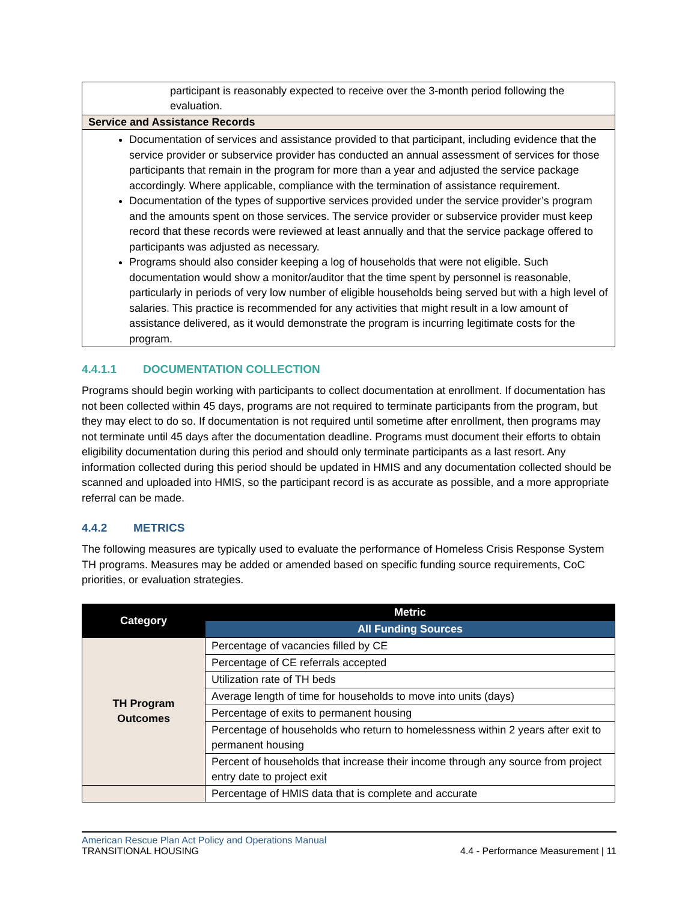participant is reasonably expected to receive over the 3-month period following the evaluation.
Service and Assistance Records
Documentation of services and assistance provided to that participant, including evidence that the service provider or subservice provider has conducted an annual assessment of services for those participants that remain in the program for more than a year and adjusted the service package accordingly. Where applicable, compliance with the termination of assistance requirement.
Documentation of the types of supportive services provided under the service provider’s program and the amounts spent on those services. The service provider or subservice provider must keep record that these records were reviewed at least annually and that the service package offered to participants was adjusted as necessary.
Programs should also consider keeping a log of households that were not eligible. Such documentation would show a monitor/auditor that the time spent by personnel is reasonable, particularly in periods of very low number of eligible households being served but with a high level of salaries. This practice is recommended for any activities that might result in a low amount of assistance delivered, as it would demonstrate the program is incurring legitimate costs for the program.
4.4.1.1 DOCUMENTATION COLLECTION
Programs should begin working with participants to collect documentation at enrollment. If documentation has not been collected within 45 days, programs are not required to terminate participants from the program, but they may elect to do so. If documentation is not required until sometime after enrollment, then programs may not terminate until 45 days after the documentation deadline. Programs must document their efforts to obtain eligibility documentation during this period and should only terminate participants as a last resort. Any information collected during this period should be updated in HMIS and any documentation collected should be scanned and uploaded into HMIS, so the participant record is as accurate as possible, and a more appropriate referral can be made.
4.4.2 METRICS
The following measures are typically used to evaluate the performance of Homeless Crisis Response System TH programs. Measures may be added or amended based on specific funding source requirements, CoC priorities, or evaluation strategies.
| Category | Metric |
| --- | --- |
| | All Funding Sources |
| TH Program Outcomes | Percentage of vacancies filled by CE |
| | Percentage of CE referrals accepted |
| | Utilization rate of TH beds |
| | Average length of time for households to move into units (days) |
| | Percentage of exits to permanent housing |
| | Percentage of households who return to homelessness within 2 years after exit to permanent housing |
| | Percent of households that increase their income through any source from project entry date to project exit |
| | Percentage of HMIS data that is complete and accurate |
American Rescue Plan Act Policy and Operations Manual
TRANSITIONAL HOUSING 4.4 - Performance Measurement | 11